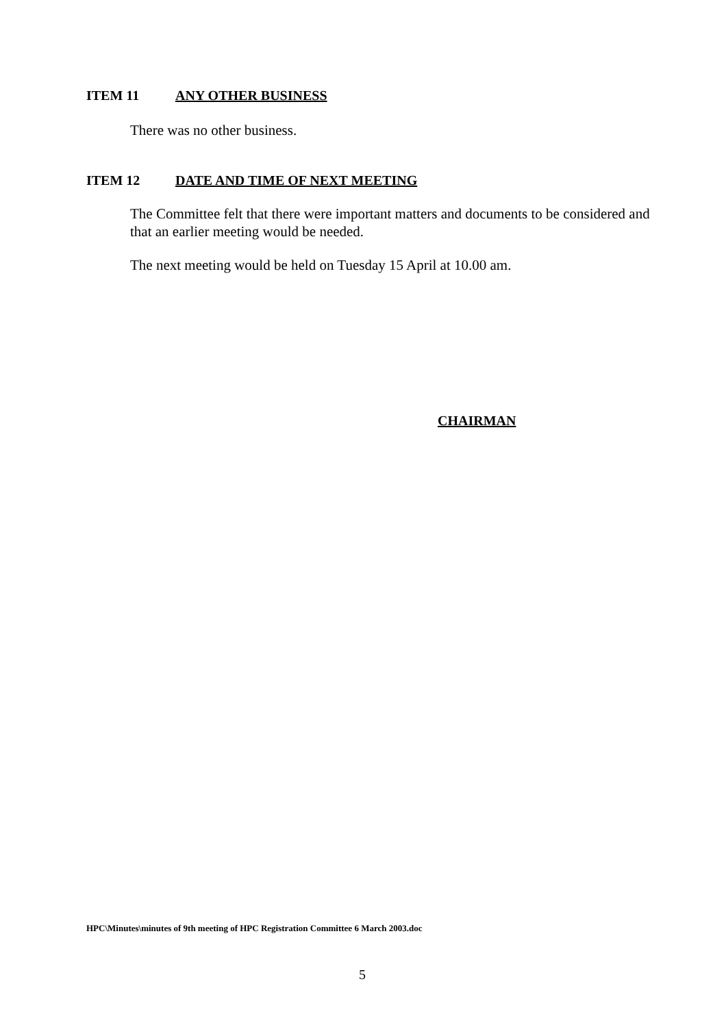ITEM 11 ANY OTHER BUSINESS
There was no other business.
ITEM 12 DATE AND TIME OF NEXT MEETING
The Committee felt that there were important matters and documents to be considered and that an earlier meeting would be needed.
The next meeting would be held on Tuesday 15 April at 10.00 am.
CHAIRMAN
HPC\Minutes\minutes of 9th meeting of HPC Registration Committee 6 March 2003.doc
5